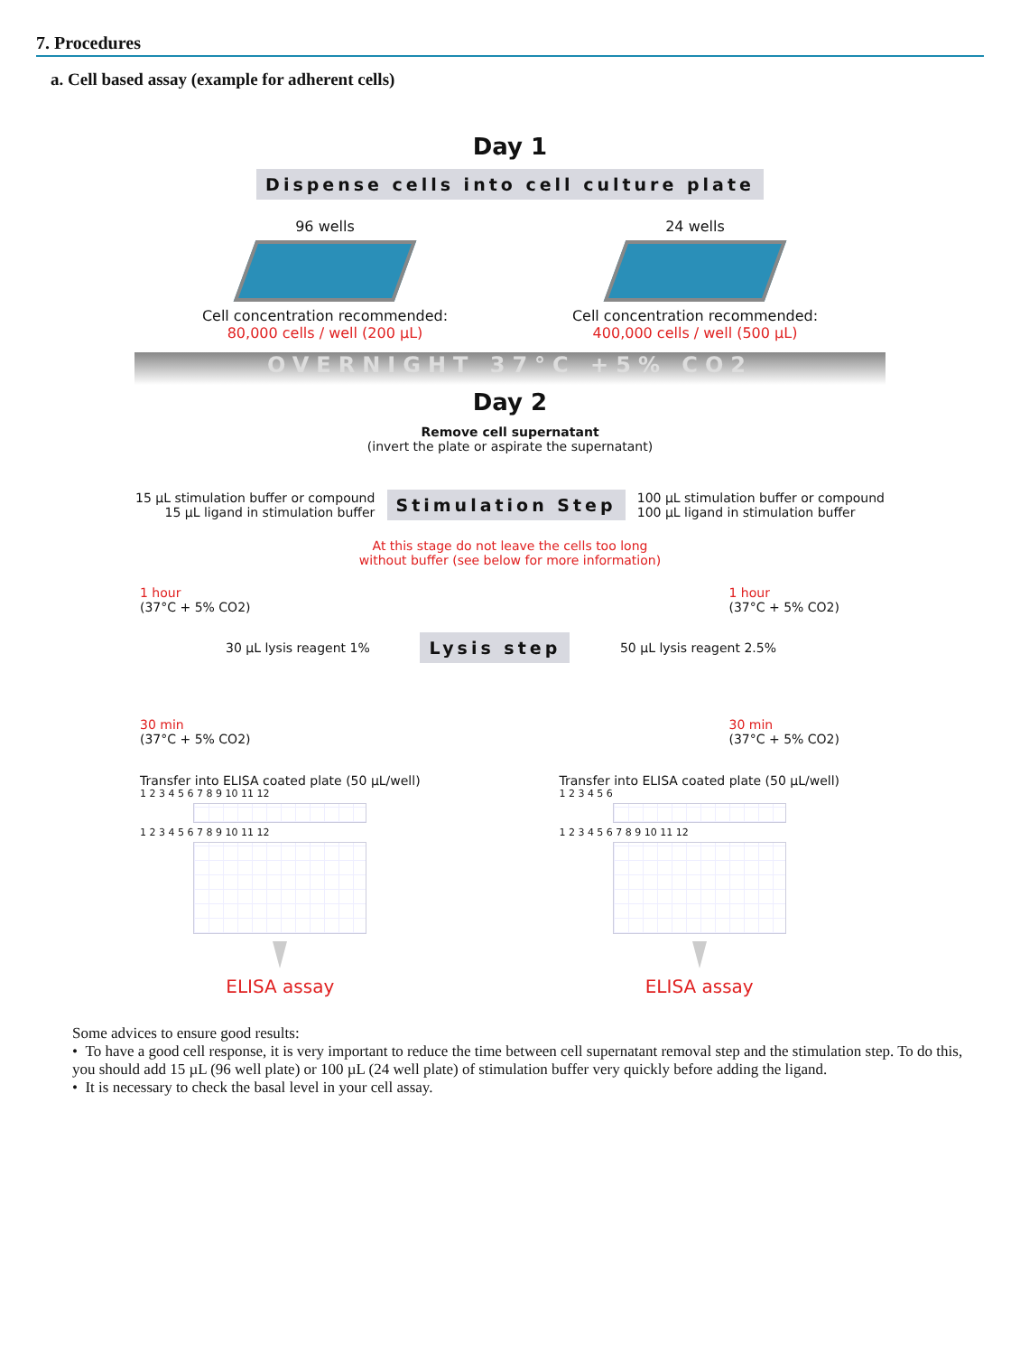7. Procedures
a. Cell based assay (example for adherent cells)
Day 1
Dispense cells into cell culture plate
96 wells
Cell concentration recommended:
80,000 cells / well (200 µL)
24 wells
Cell concentration recommended:
400,000 cells / well (500 µL)
OVERNIGHT 37°C +5% CO2
Day 2
Remove cell supernatant
(invert the plate or aspirate the supernatant)
15 µL stimulation buffer or compound
15 µL ligand in stimulation buffer
Stimulation Step
100 µL stimulation buffer or compound
100 µL ligand in stimulation buffer
At this stage do not leave the cells too long
without buffer (see below for more information)
1 hour
(37°C + 5% CO2)
1 hour
(37°C + 5% CO2)
30 µL lysis reagent 1%
Lysis step
50 µL lysis reagent 2.5%
30 min
(37°C + 5% CO2)
30 min
(37°C + 5% CO2)
Transfer into ELISA coated plate (50 µL/well)
1 2 3 4 5 6 7 8 9 10 11 12
1 2 3 4 5 6 7 8 9 10 11 12
ELISA assay
Transfer into ELISA coated plate (50 µL/well)
1 2 3 4 5 6
1 2 3 4 5 6 7 8 9 10 11 12
ELISA assay
Some advices to ensure good results:
• To have a good cell response, it is very important to reduce the time between cell supernatant removal step and the stimulation step. To do this, you should add 15 µL (96 well plate) or 100 µL (24 well plate) of stimulation buffer very quickly before adding the ligand.
• It is necessary to check the basal level in your cell assay.